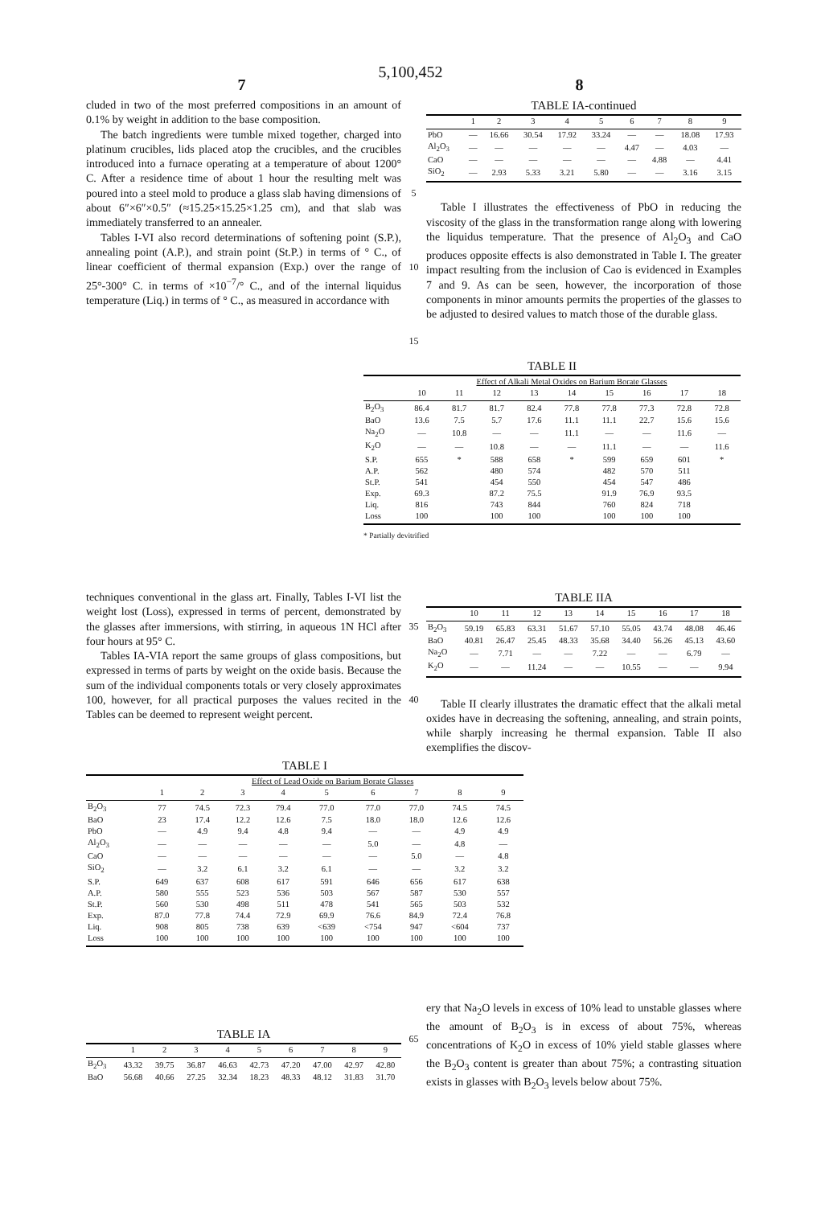5,100,452
7 8
cluded in two of the most preferred compositions in an amount of 0.1% by weight in addition to the base composition.
The batch ingredients were tumble mixed together, charged into platinum crucibles, lids placed atop the crucibles, and the crucibles introduced into a furnace operating at a temperature of about 1200° C. After a residence time of about 1 hour the resulting melt was poured into a steel mold to produce a glass slab having dimensions of about 6″×6″×0.5″ (≈15.25×15.25×1.25 cm), and that slab was immediately transferred to an annealer.
Tables I-VI also record determinations of softening point (S.P.), annealing point (A.P.), and strain point (St.P.) in terms of ° C., of linear coefficient of thermal expansion (Exp.) over the range of 25°-300° C. in terms of ×10<sup>−7</sup>/° C., and of the internal liquidus temperature (Liq.) in terms of ° C., as measured in accordance with
5
10
15
TABLE IA-continued
| | 1 | 2 | 3 | 4 | 5 | 6 | 7 | 8 | 9 |
| --- | --- | --- | --- | --- | --- | --- | --- | --- | --- |
| PbO | — | 16.66 | 30.54 | 17.92 | 33.24 | — | — | 18.08 | 17.93 |
| Al<sub>2</sub>O<sub>3</sub> | — | — | — | — | — | 4.47 | — | 4.03 | — |
| CaO | — | — | — | — | — | — | 4.88 | — | 4.41 |
| SiO<sub>2</sub> | — | 2.93 | 5.33 | 3.21 | 5.80 | — | — | 3.16 | 3.15 |
Table I illustrates the effectiveness of PbO in reducing the viscosity of the glass in the transformation range along with lowering the liquidus temperature. That the presence of Al<sub>2</sub>O<sub>3</sub> and CaO produces opposite effects is also demonstrated in Table I. The greater impact resulting from the inclusion of Cao is evidenced in Examples 7 and 9. As can be seen, however, the incorporation of those components in minor amounts permits the properties of the glasses to be adjusted to desired values to match those of the durable glass.
TABLE II
| | Effect of Alkali Metal Oxides on Barium Borate Glasses | | | | | | | | |
| --- | --- | --- | --- | --- | --- | --- | --- | --- | --- |
| | 10 | 11 | 12 | 13 | 14 | 15 | 16 | 17 | 18 |
| B<sub>2</sub>O<sub>3</sub> | 86.4 | 81.7 | 81.7 | 82.4 | 77.8 | 77.8 | 77.3 | 72.8 | 72.8 |
| BaO | 13.6 | 7.5 | 5.7 | 17.6 | 11.1 | 11.1 | 22.7 | 15.6 | 15.6 |
| Na<sub>2</sub>O | — | 10.8 | — | — | 11.1 | — | — | 11.6 | — |
| K<sub>2</sub>O | — | — | 10.8 | — | — | 11.1 | — | — | 11.6 |
| S.P. | 655 | * | 588 | 658 | * | 599 | 659 | 601 | * |
| A.P. | 562 | | 480 | 574 | | 482 | 570 | 511 | |
| St.P. | 541 | | 454 | 550 | | 454 | 547 | 486 | |
| Exp. | 69.3 | | 87.2 | 75.5 | | 91.9 | 76.9 | 93.5 | |
| Liq. | 816 | | 743 | 844 | | 760 | 824 | 718 | |
| Loss | 100 | | 100 | 100 | | 100 | 100 | 100 | |
* Partially devitrified
techniques conventional in the glass art. Finally, Tables I-VI list the weight lost (Loss), expressed in terms of percent, demonstrated by the glasses after immersions, with stirring, in aqueous 1N HCl after four hours at 95° C.
Tables IA-VIA report the same groups of glass compositions, but expressed in terms of parts by weight on the oxide basis. Because the sum of the individual components totals or very closely approximates 100, however, for all practical purposes the values recited in the Tables can be deemed to represent weight percent.
35
40
TABLE IIA
| | 10 | 11 | 12 | 13 | 14 | 15 | 16 | 17 | 18 |
| --- | --- | --- | --- | --- | --- | --- | --- | --- | --- |
| B<sub>2</sub>O<sub>3</sub> | 59.19 | 65.83 | 63.31 | 51.67 | 57.10 | 55.05 | 43.74 | 48.08 | 46.46 |
| BaO | 40.81 | 26.47 | 25.45 | 48.33 | 35.68 | 34.40 | 56.26 | 45.13 | 43.60 |
| Na<sub>2</sub>O | — | 7.71 | — | — | 7.22 | — | — | 6.79 | — |
| K<sub>2</sub>O | — | — | 11.24 | — | — | 10.55 | — | — | 9.94 |
Table II clearly illustrates the dramatic effect that the alkali metal oxides have in decreasing the softening, annealing, and strain points, while sharply increasing he thermal expansion. Table II also exemplifies the discov-
TABLE I
| | Effect of Lead Oxide on Barium Borate Glasses | | | | | | | | |
| --- | --- | --- | --- | --- | --- | --- | --- | --- | --- |
| | 1 | 2 | 3 | 4 | 5 | 6 | 7 | 8 | 9 |
| B<sub>2</sub>O<sub>3</sub> | 77 | 74.5 | 72.3 | 79.4 | 77.0 | 77.0 | 77.0 | 74.5 | 74.5 |
| BaO | 23 | 17.4 | 12.2 | 12.6 | 7.5 | 18.0 | 18.0 | 12.6 | 12.6 |
| PbO | — | 4.9 | 9.4 | 4.8 | 9.4 | — | — | 4.9 | 4.9 |
| Al<sub>2</sub>O<sub>3</sub> | — | — | — | — | — | 5.0 | — | 4.8 | — |
| CaO | — | — | — | — | — | — | 5.0 | — | 4.8 |
| SiO<sub>2</sub> | — | 3.2 | 6.1 | 3.2 | 6.1 | — | — | 3.2 | 3.2 |
| S.P. | 649 | 637 | 608 | 617 | 591 | 646 | 656 | 617 | 638 |
| A.P. | 580 | 555 | 523 | 536 | 503 | 567 | 587 | 530 | 557 |
| St.P. | 560 | 530 | 498 | 511 | 478 | 541 | 565 | 503 | 532 |
| Exp. | 87.0 | 77.8 | 74.4 | 72.9 | 69.9 | 76.6 | 84.9 | 72.4 | 76.8 |
| Liq. | 908 | 805 | 738 | 639 | <639 | <754 | 947 | <604 | 737 |
| Loss | 100 | 100 | 100 | 100 | 100 | 100 | 100 | 100 | 100 |
TABLE IA
| | 1 | 2 | 3 | 4 | 5 | 6 | 7 | 8 | 9 |
| --- | --- | --- | --- | --- | --- | --- | --- | --- | --- |
| B<sub>2</sub>O<sub>3</sub> | 43.32 | 39.75 | 36.87 | 46.63 | 42.73 | 47.20 | 47.00 | 42.97 | 42.80 |
| BaO | 56.68 | 40.66 | 27.25 | 32.34 | 18.23 | 48.33 | 48.12 | 31.83 | 31.70 |
65
ery that Na<sub>2</sub>O levels in excess of 10% lead to unstable glasses where the amount of B<sub>2</sub>O<sub>3</sub> is in excess of about 75%, whereas concentrations of K<sub>2</sub>O in excess of 10% yield stable glasses where the B<sub>2</sub>O<sub>3</sub> content is greater than about 75%; a contrasting situation exists in glasses with B<sub>2</sub>O<sub>3</sub> levels below about 75%.